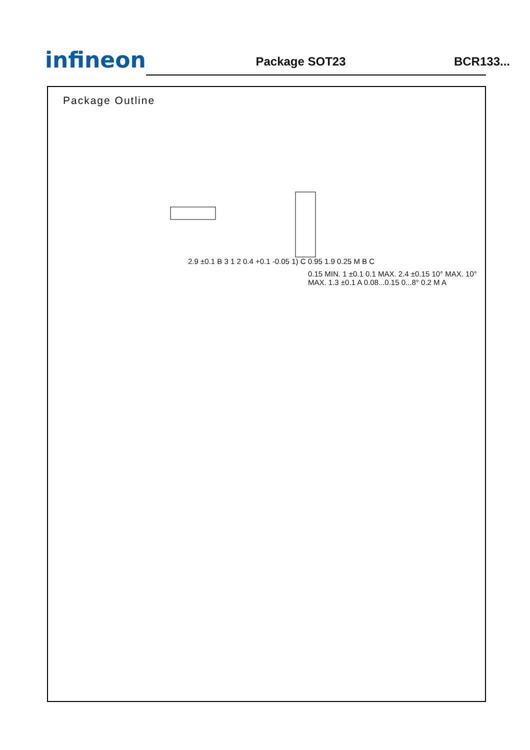infineon
Package SOT23
BCR133...
Package Outline
2.9 ±0.1 B 3 1 2 0.4 +0.1 -0.05 1) C 0.95 1.9 0.25 M B C
0.15 MIN. 1 ±0.1 0.1 MAX. 2.4 ±0.15 10° MAX. 10° MAX. 1.3 ±0.1 A 0.08...0.15 0...8° 0.2 M A